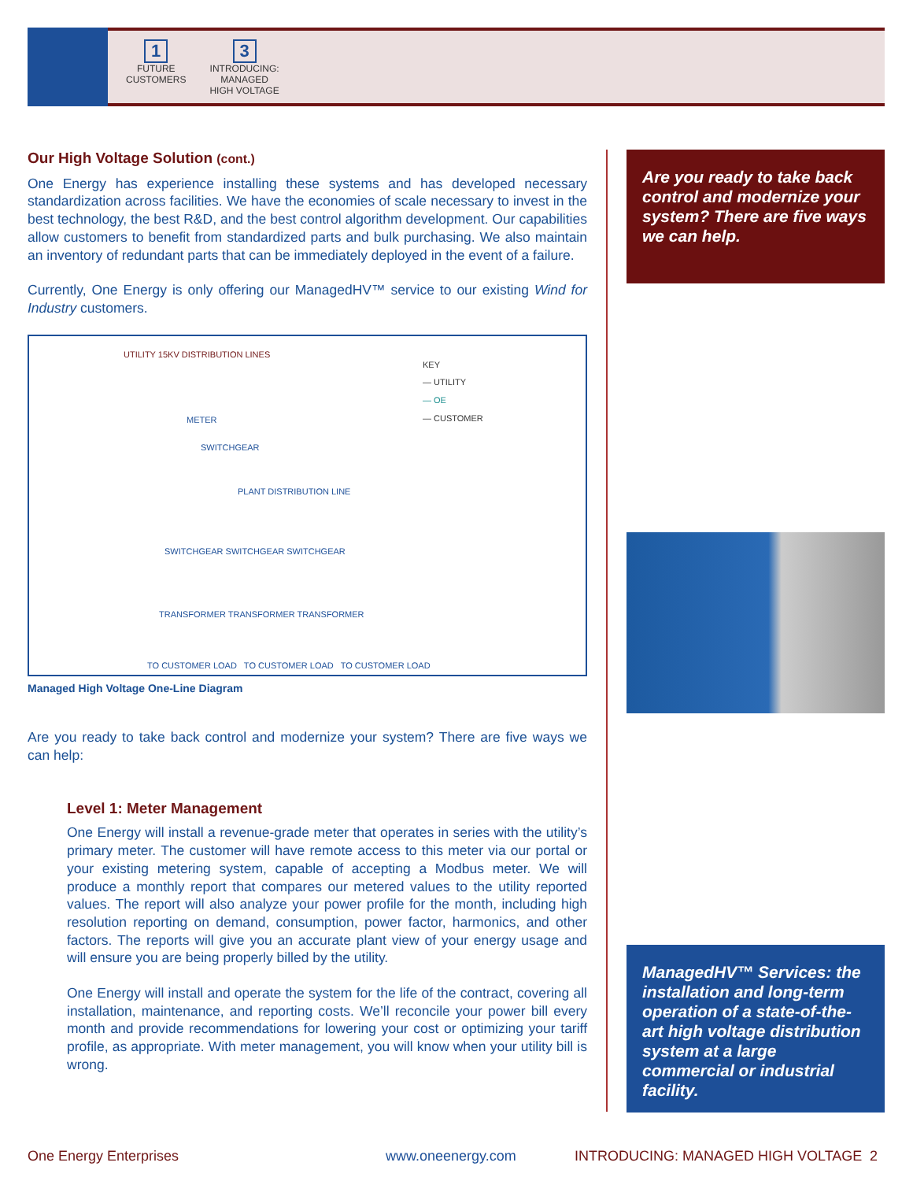1
FUTURE
CUSTOMERS
3
INTRODUCING:
MANAGED
HIGH VOLTAGE
Our High Voltage Solution (cont.)
One Energy has experience installing these systems and has developed necessary standardization across facilities. We have the economies of scale necessary to invest in the best technology, the best R&D, and the best control algorithm development. Our capabilities allow customers to benefit from standardized parts and bulk purchasing. We also maintain an inventory of redundant parts that can be immediately deployed in the event of a failure.
Currently, One Energy is only offering our ManagedHV™ service to our existing Wind for Industry customers.
UTILITY 15KV DISTRIBUTION LINES
KEY
— UTILITY
— OE
— CUSTOMER
METER
SWITCHGEAR
PLANT DISTRIBUTION LINE
SWITCHGEAR SWITCHGEAR SWITCHGEAR
TRANSFORMER TRANSFORMER TRANSFORMER
TO CUSTOMER LOAD TO CUSTOMER LOAD TO CUSTOMER LOAD
Managed High Voltage One-Line Diagram
Are you ready to take back control and modernize your system? There are five ways we can help:
Level 1: Meter Management
One Energy will install a revenue-grade meter that operates in series with the utility’s primary meter. The customer will have remote access to this meter via our portal or your existing metering system, capable of accepting a Modbus meter. We will produce a monthly report that compares our metered values to the utility reported values. The report will also analyze your power profile for the month, including high resolution reporting on demand, consumption, power factor, harmonics, and other factors. The reports will give you an accurate plant view of your energy usage and will ensure you are being properly billed by the utility.
One Energy will install and operate the system for the life of the contract, covering all installation, maintenance, and reporting costs. We’ll reconcile your power bill every month and provide recommendations for lowering your cost or optimizing your tariff profile, as appropriate. With meter management, you will know when your utility bill is wrong.
Are you ready to take back control and modernize your system? There are five ways we can help.
ManagedHV™ Services: the installation and long-term operation of a state-of-the-art high voltage distribution system at a large commercial or industrial facility.
One Energy Enterprises www.oneenergy.com INTRODUCING: MANAGED HIGH VOLTAGE 2